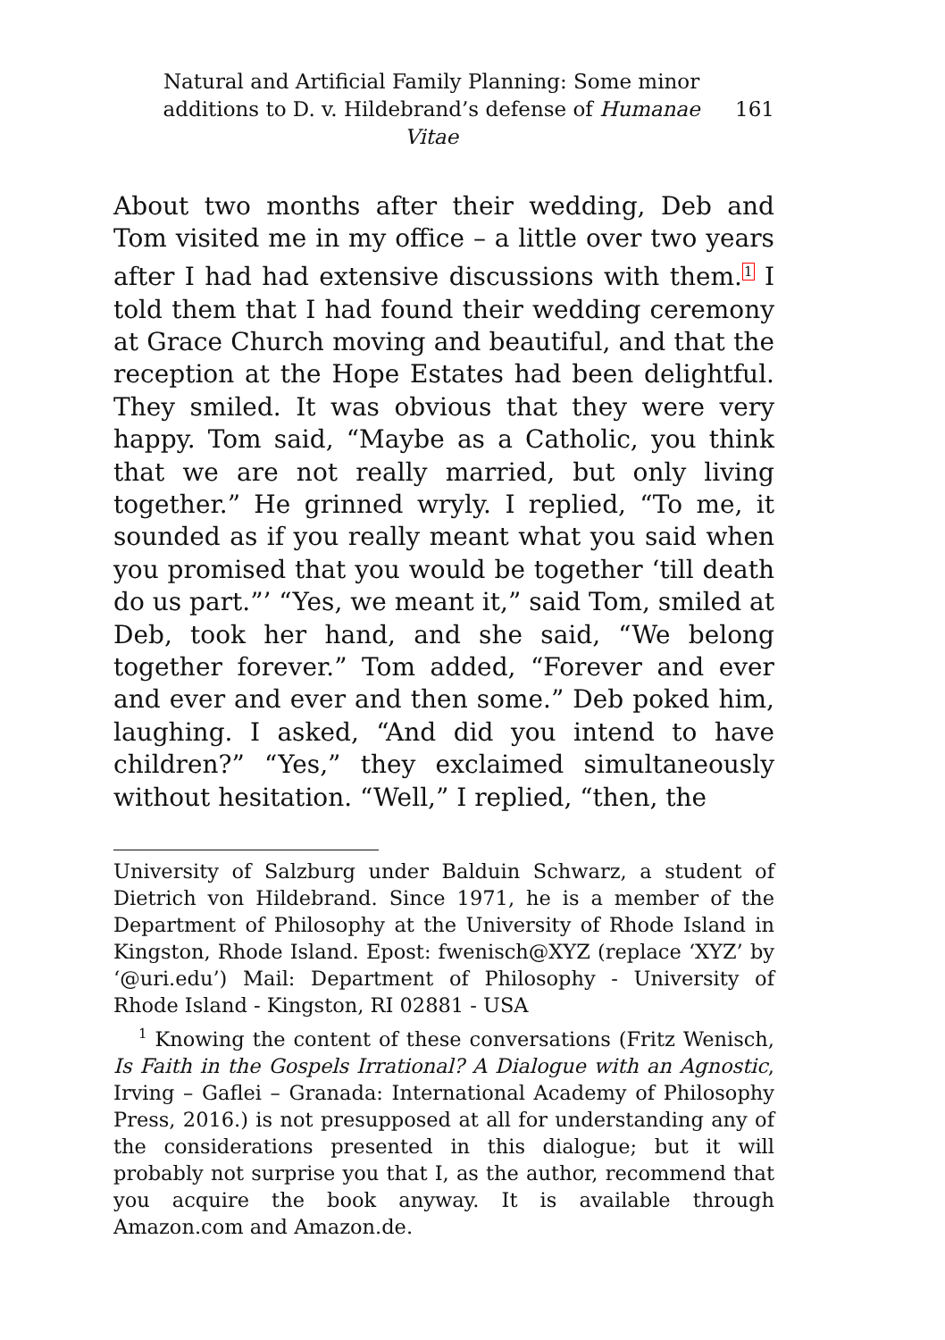Natural and Artificial Family Planning: Some minor additions to D. v. Hildebrand’s defense of Humanae Vitae
161
About two months after their wedding, Deb and Tom visited me in my office – a little over two years after I had had extensive discussions with them.<sup>1</sup> I told them that I had found their wedding ceremony at Grace Church moving and beautiful, and that the reception at the Hope Estates had been delightful. They smiled. It was obvious that they were very happy. Tom said, “Maybe as a Catholic, you think that we are not really married, but only living together.” He grinned wryly. I replied, “To me, it sounded as if you really meant what you said when you promised that you would be together ‘till death do us part.”’ “Yes, we meant it,” said Tom, smiled at Deb, took her hand, and she said, “We belong together forever.” Tom added, “Forever and ever and ever and ever and then some.” Deb poked him, laughing. I asked, “And did you intend to have children?” “Yes,” they exclaimed simultaneously without hesitation. “Well,” I replied, “then, the
University of Salzburg under Balduin Schwarz, a student of Dietrich von Hildebrand. Since 1971, he is a member of the Department of Philosophy at the University of Rhode Island in Kingston, Rhode Island. Epost: fwenisch@XYZ (replace ‘XYZ’ by ‘@uri.edu’) Mail: Department of Philosophy - University of Rhode Island - Kingston, RI 02881 - USA
<sup>1</sup> Knowing the content of these conversations (Fritz Wenisch, Is Faith in the Gospels Irrational? A Dialogue with an Agnostic, Irving – Gaflei – Granada: International Academy of Philosophy Press, 2016.) is not presupposed at all for understanding any of the considerations presented in this dialogue; but it will probably not surprise you that I, as the author, recommend that you acquire the book anyway. It is available through Amazon.com and Amazon.de.